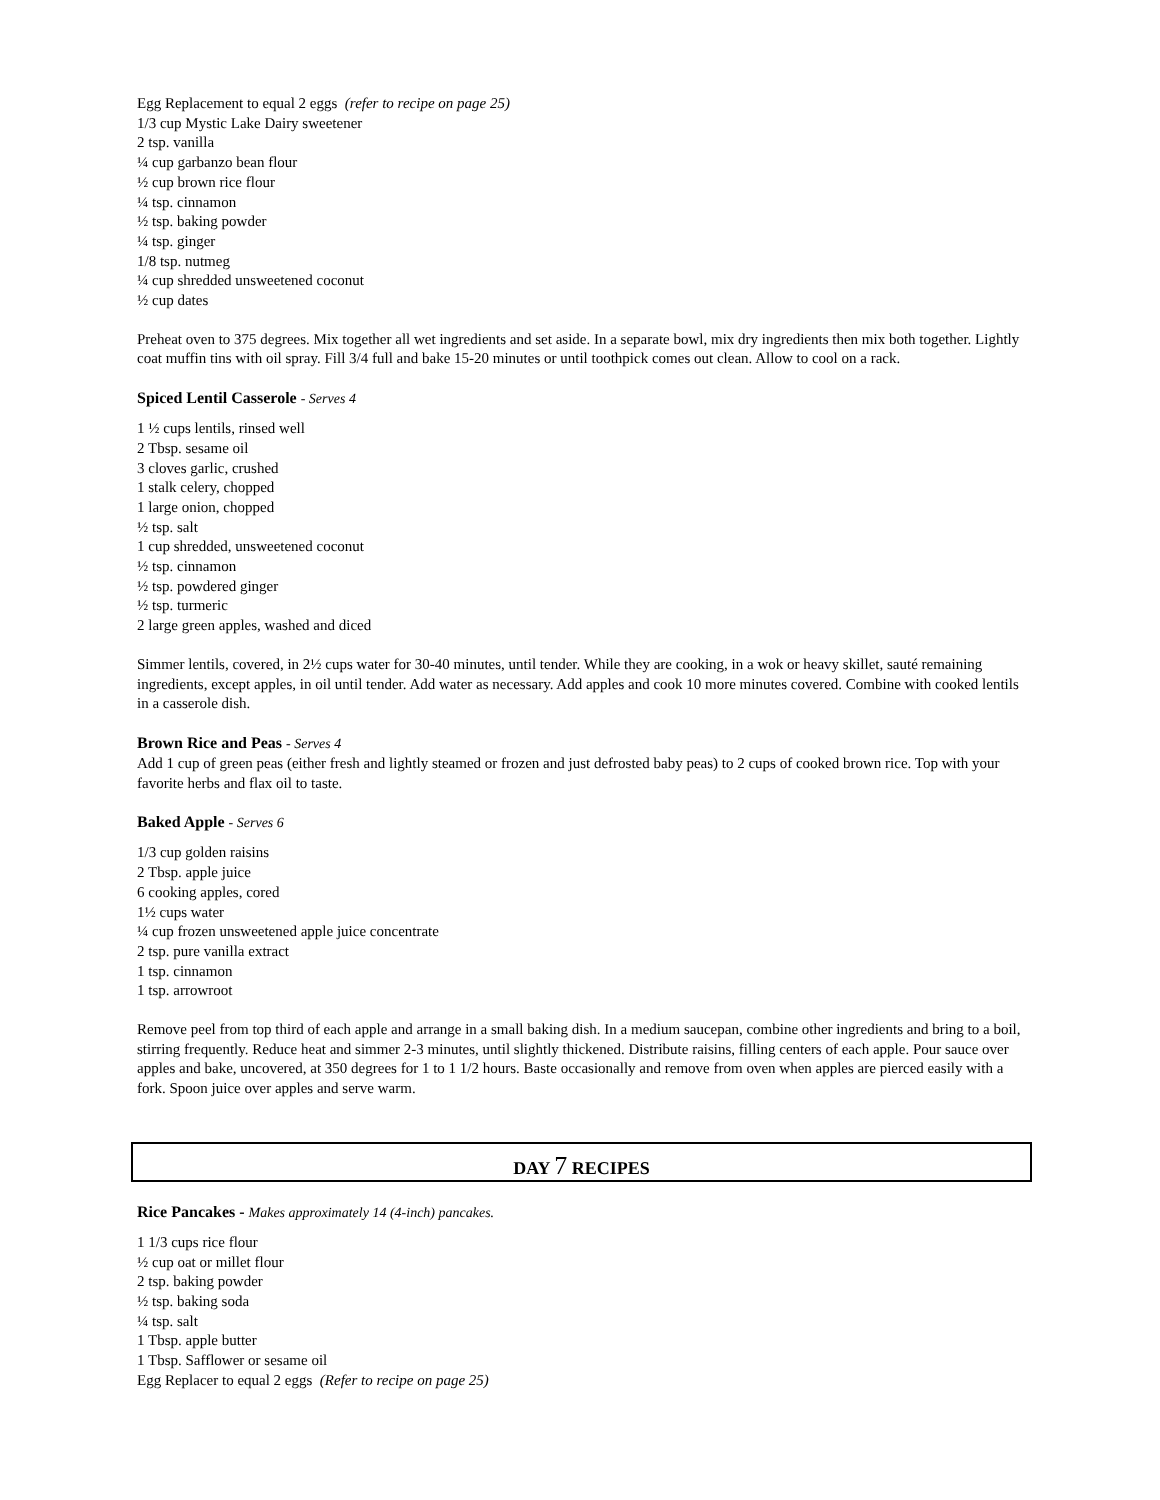Egg Replacement to equal 2 eggs (refer to recipe on page 25)
1/3 cup Mystic Lake Dairy sweetener
2 tsp. vanilla
¼ cup garbanzo bean flour
½ cup brown rice flour
¼ tsp. cinnamon
½ tsp. baking powder
¼ tsp. ginger
1/8 tsp. nutmeg
¼ cup shredded unsweetened coconut
½ cup dates
Preheat oven to 375 degrees. Mix together all wet ingredients and set aside. In a separate bowl, mix dry ingredients then mix both together. Lightly coat muffin tins with oil spray. Fill 3/4 full and bake 15-20 minutes or until toothpick comes out clean. Allow to cool on a rack.
Spiced Lentil Casserole - Serves 4
1 ½ cups lentils, rinsed well
2 Tbsp. sesame oil
3 cloves garlic, crushed
1 stalk celery, chopped
1 large onion, chopped
½ tsp. salt
1 cup shredded, unsweetened coconut
½ tsp. cinnamon
½ tsp. powdered ginger
½ tsp. turmeric
2 large green apples, washed and diced
Simmer lentils, covered, in 2½ cups water for 30-40 minutes, until tender. While they are cooking, in a wok or heavy skillet, sauté remaining ingredients, except apples, in oil until tender. Add water as necessary. Add apples and cook 10 more minutes covered. Combine with cooked lentils in a casserole dish.
Brown Rice and Peas - Serves 4
Add 1 cup of green peas (either fresh and lightly steamed or frozen and just defrosted baby peas) to 2 cups of cooked brown rice. Top with your favorite herbs and flax oil to taste.
Baked Apple - Serves 6
1/3 cup golden raisins
2 Tbsp. apple juice
6 cooking apples, cored
1½ cups water
¼ cup frozen unsweetened apple juice concentrate
2 tsp. pure vanilla extract
1 tsp. cinnamon
1 tsp. arrowroot
Remove peel from top third of each apple and arrange in a small baking dish. In a medium saucepan, combine other ingredients and bring to a boil, stirring frequently. Reduce heat and simmer 2-3 minutes, until slightly thickened. Distribute raisins, filling centers of each apple. Pour sauce over apples and bake, uncovered, at 350 degrees for 1 to 1 1/2 hours. Baste occasionally and remove from oven when apples are pierced easily with a fork. Spoon juice over apples and serve warm.
DAY 7 RECIPES
Rice Pancakes - Makes approximately 14 (4-inch) pancakes.
1 1/3 cups rice flour
½ cup oat or millet flour
2 tsp. baking powder
½ tsp. baking soda
¼ tsp. salt
1 Tbsp. apple butter
1 Tbsp. Safflower or sesame oil
Egg Replacer to equal 2 eggs (Refer to recipe on page 25)